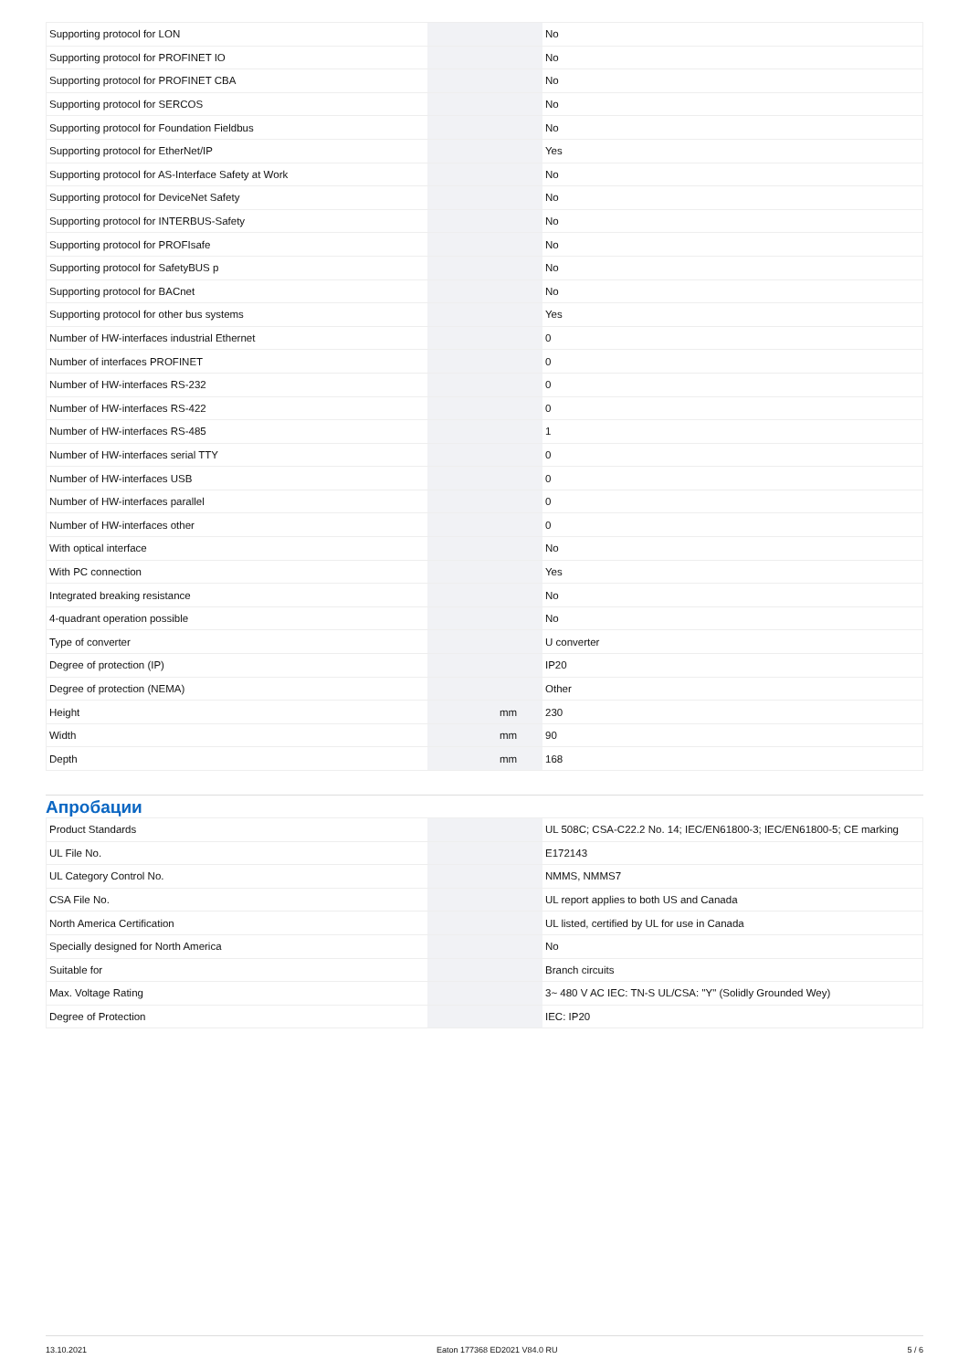| Supporting protocol for LON | | | No |
| Supporting protocol for PROFINET IO | | | No |
| Supporting protocol for PROFINET CBA | | | No |
| Supporting protocol for SERCOS | | | No |
| Supporting protocol for Foundation Fieldbus | | | No |
| Supporting protocol for EtherNet/IP | | | Yes |
| Supporting protocol for AS-Interface Safety at Work | | | No |
| Supporting protocol for DeviceNet Safety | | | No |
| Supporting protocol for INTERBUS-Safety | | | No |
| Supporting protocol for PROFIsafe | | | No |
| Supporting protocol for SafetyBUS p | | | No |
| Supporting protocol for BACnet | | | No |
| Supporting protocol for other bus systems | | | Yes |
| Number of HW-interfaces industrial Ethernet | | | 0 |
| Number of interfaces PROFINET | | | 0 |
| Number of HW-interfaces RS-232 | | | 0 |
| Number of HW-interfaces RS-422 | | | 0 |
| Number of HW-interfaces RS-485 | | | 1 |
| Number of HW-interfaces serial TTY | | | 0 |
| Number of HW-interfaces USB | | | 0 |
| Number of HW-interfaces parallel | | | 0 |
| Number of HW-interfaces other | | | 0 |
| With optical interface | | | No |
| With PC connection | | | Yes |
| Integrated breaking resistance | | | No |
| 4-quadrant operation possible | | | No |
| Type of converter | | | U converter |
| Degree of protection (IP) | | | IP20 |
| Degree of protection (NEMA) | | | Other |
| Height | | mm | 230 |
| Width | | mm | 90 |
| Depth | | mm | 168 |
Апробации
| Product Standards | | | UL 508C; CSA-C22.2 No. 14; IEC/EN61800-3; IEC/EN61800-5; CE marking |
| UL File No. | | | E172143 |
| UL Category Control No. | | | NMMS, NMMS7 |
| CSA File No. | | | UL report applies to both US and Canada |
| North America Certification | | | UL listed, certified by UL for use in Canada |
| Specially designed for North America | | | No |
| Suitable for | | | Branch circuits |
| Max. Voltage Rating | | | 3~ 480 V AC IEC: TN-S UL/CSA: "Y" (Solidly Grounded Wey) |
| Degree of Protection | | | IEC: IP20 |
13.10.2021 Eaton 177368 ED2021 V84.0 RU 5 / 6